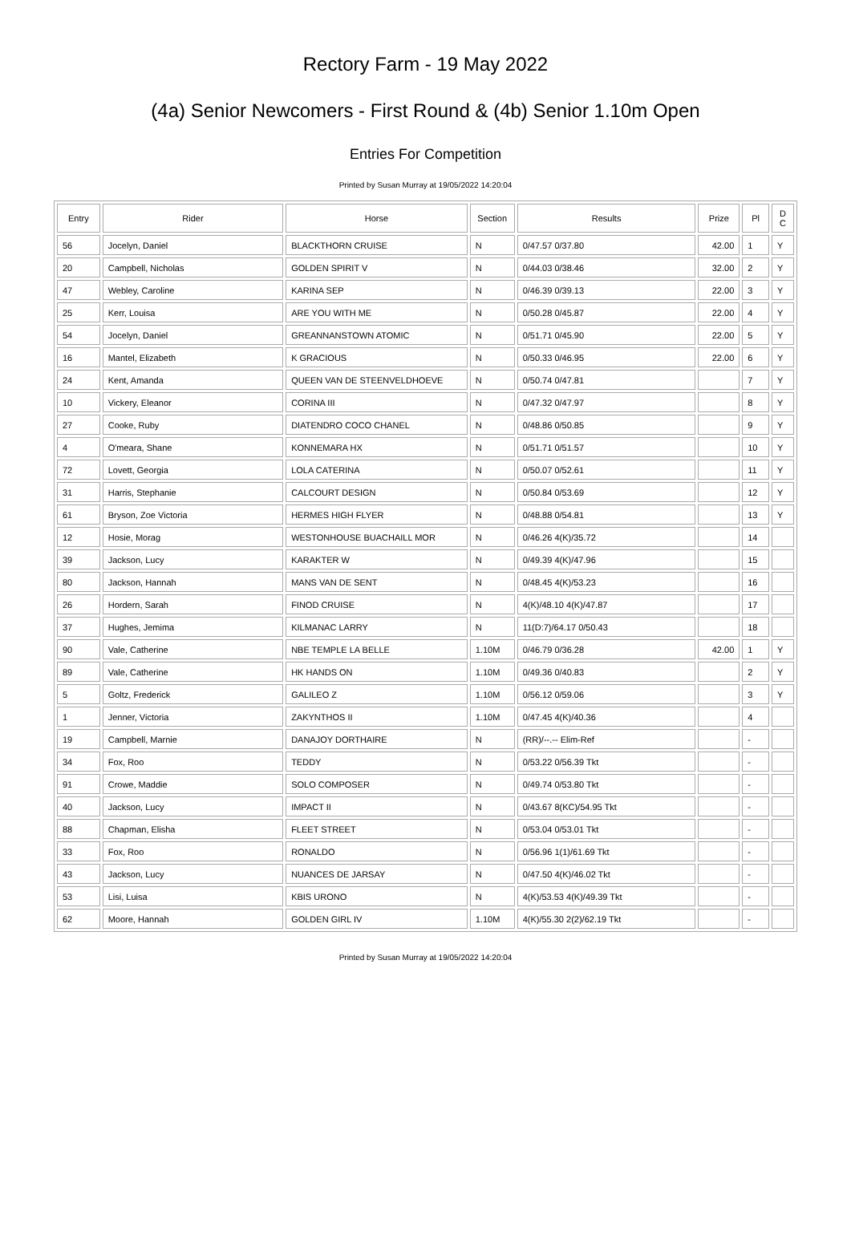Rectory Farm - 19 May 2022
(4a) Senior Newcomers - First Round & (4b) Senior 1.10m Open
Entries For Competition
Printed by Susan Murray at 19/05/2022 14:20:04
| Entry | Rider | Horse | Section | Results | Prize | Pl | D C |
| --- | --- | --- | --- | --- | --- | --- | --- |
| 56 | Jocelyn, Daniel | BLACKTHORN CRUISE | N | 0/47.57 0/37.80 | 42.00 | 1 | Y |
| 20 | Campbell, Nicholas | GOLDEN SPIRIT V | N | 0/44.03 0/38.46 | 32.00 | 2 | Y |
| 47 | Webley, Caroline | KARINA SEP | N | 0/46.39 0/39.13 | 22.00 | 3 | Y |
| 25 | Kerr, Louisa | ARE YOU WITH ME | N | 0/50.28 0/45.87 | 22.00 | 4 | Y |
| 54 | Jocelyn, Daniel | GREANNANSTOWN ATOMIC | N | 0/51.71 0/45.90 | 22.00 | 5 | Y |
| 16 | Mantel, Elizabeth | K GRACIOUS | N | 0/50.33 0/46.95 | 22.00 | 6 | Y |
| 24 | Kent, Amanda | QUEEN VAN DE STEENVELDHOEVE | N | 0/50.74 0/47.81 | | 7 | Y |
| 10 | Vickery, Eleanor | CORINA III | N | 0/47.32 0/47.97 | | 8 | Y |
| 27 | Cooke, Ruby | DIATENDRO COCO CHANEL | N | 0/48.86 0/50.85 | | 9 | Y |
| 4 | O'meara, Shane | KONNEMARA HX | N | 0/51.71 0/51.57 | | 10 | Y |
| 72 | Lovett, Georgia | LOLA CATERINA | N | 0/50.07 0/52.61 | | 11 | Y |
| 31 | Harris, Stephanie | CALCOURT DESIGN | N | 0/50.84 0/53.69 | | 12 | Y |
| 61 | Bryson, Zoe Victoria | HERMES HIGH FLYER | N | 0/48.88 0/54.81 | | 13 | Y |
| 12 | Hosie, Morag | WESTONHOUSE BUACHAILL MOR | N | 0/46.26 4(K)/35.72 | | 14 | |
| 39 | Jackson, Lucy | KARAKTER W | N | 0/49.39 4(K)/47.96 | | 15 | |
| 80 | Jackson, Hannah | MANS VAN DE SENT | N | 0/48.45 4(K)/53.23 | | 16 | |
| 26 | Hordern, Sarah | FINOD CRUISE | N | 4(K)/48.10 4(K)/47.87 | | 17 | |
| 37 | Hughes, Jemima | KILMANAC LARRY | N | 11(D:7)/64.17 0/50.43 | | 18 | |
| 90 | Vale, Catherine | NBE TEMPLE LA BELLE | 1.10M | 0/46.79 0/36.28 | 42.00 | 1 | Y |
| 89 | Vale, Catherine | HK HANDS ON | 1.10M | 0/49.36 0/40.83 | | 2 | Y |
| 5 | Goltz, Frederick | GALILEO Z | 1.10M | 0/56.12 0/59.06 | | 3 | Y |
| 1 | Jenner, Victoria | ZAKYNTHOS II | 1.10M | 0/47.45 4(K)/40.36 | | 4 | |
| 19 | Campbell, Marnie | DANAJOY DORTHAIRE | N | (RR)/--.-- Elim-Ref | | - | |
| 34 | Fox, Roo | TEDDY | N | 0/53.22 0/56.39 Tkt | | - | |
| 91 | Crowe, Maddie | SOLO COMPOSER | N | 0/49.74 0/53.80 Tkt | | - | |
| 40 | Jackson, Lucy | IMPACT II | N | 0/43.67 8(KC)/54.95 Tkt | | - | |
| 88 | Chapman, Elisha | FLEET STREET | N | 0/53.04 0/53.01 Tkt | | - | |
| 33 | Fox, Roo | RONALDO | N | 0/56.96 1(1)/61.69 Tkt | | - | |
| 43 | Jackson, Lucy | NUANCES DE JARSAY | N | 0/47.50 4(K)/46.02 Tkt | | - | |
| 53 | Lisi, Luisa | KBIS URONO | N | 4(K)/53.53 4(K)/49.39 Tkt | | - | |
| 62 | Moore, Hannah | GOLDEN GIRL IV | 1.10M | 4(K)/55.30 2(2)/62.19 Tkt | | - | |
Printed by Susan Murray at 19/05/2022 14:20:04